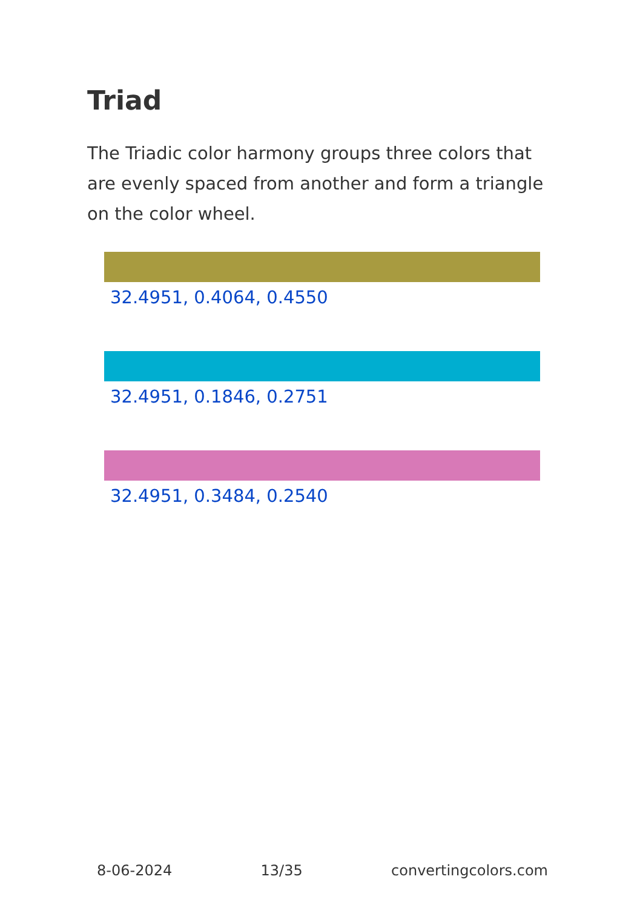Triad
The Triadic color harmony groups three colors that are evenly spaced from another and form a triangle on the color wheel.
32.4951, 0.4064, 0.4550
32.4951, 0.1846, 0.2751
32.4951, 0.3484, 0.2540
8-06-2024 13/35 convertingcolors.com